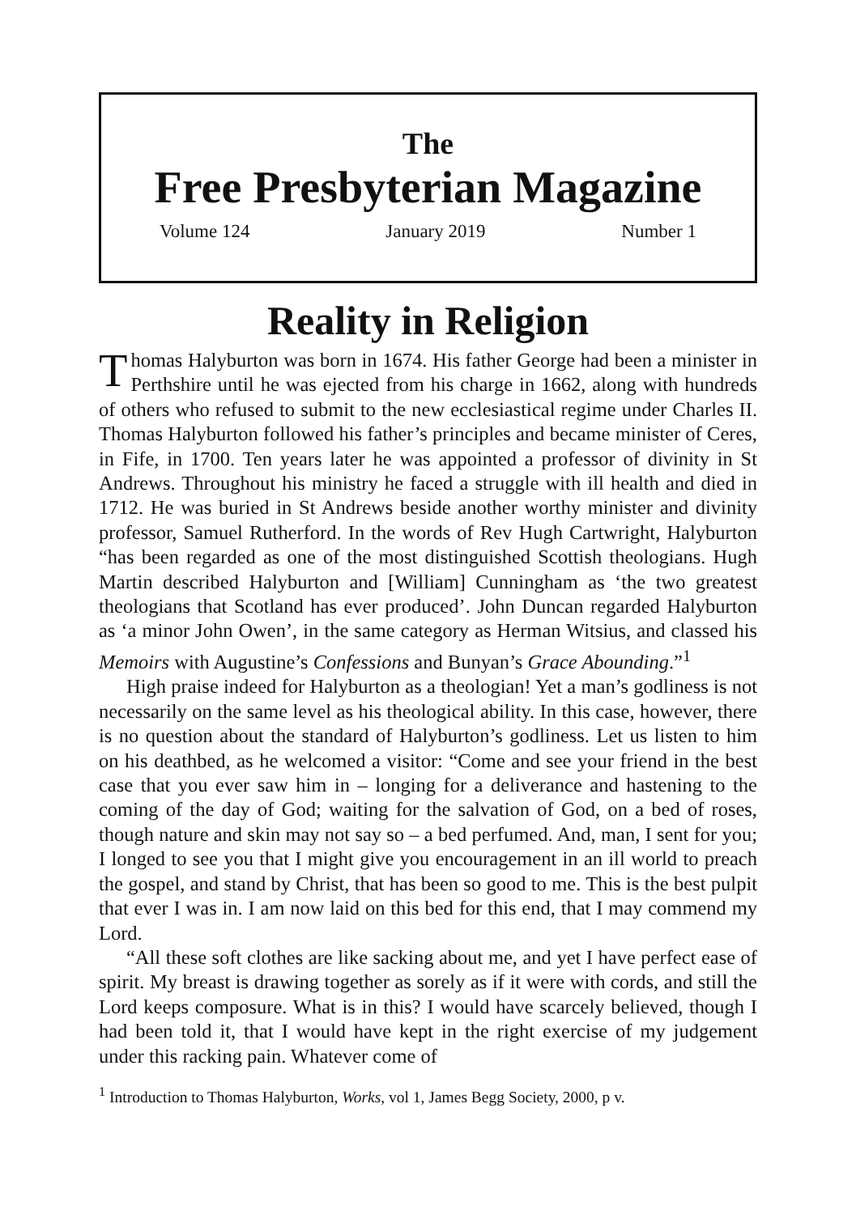The
Free Presbyterian Magazine
Volume 124 January 2019 Number 1
Reality in Religion
Thomas Halyburton was born in 1674. His father George had been a minister in Perthshire until he was ejected from his charge in 1662, along with hundreds of others who refused to submit to the new ecclesiastical regime under Charles II. Thomas Halyburton followed his father’s principles and became minister of Ceres, in Fife, in 1700. Ten years later he was appointed a professor of divinity in St Andrews. Throughout his ministry he faced a struggle with ill health and died in 1712. He was buried in St Andrews beside another worthy minister and divinity professor, Samuel Rutherford. In the words of Rev Hugh Cartwright, Halyburton “has been regarded as one of the most distinguished Scottish theologians. Hugh Martin described Halyburton and [William] Cunningham as ‘the two greatest theologians that Scotland has ever produced’. John Duncan regarded Halyburton as ‘a minor John Owen’, in the same category as Herman Witsius, and classed his Memoirs with Augustine’s Confessions and Bunyan’s Grace Abounding.”<sup>1</sup>
High praise indeed for Halyburton as a theologian! Yet a man’s godliness is not necessarily on the same level as his theological ability. In this case, however, there is no question about the standard of Halyburton’s godliness. Let us listen to him on his deathbed, as he welcomed a visitor: “Come and see your friend in the best case that you ever saw him in – longing for a deliverance and hastening to the coming of the day of God; waiting for the salvation of God, on a bed of roses, though nature and skin may not say so – a bed perfumed. And, man, I sent for you; I longed to see you that I might give you encouragement in an ill world to preach the gospel, and stand by Christ, that has been so good to me. This is the best pulpit that ever I was in. I am now laid on this bed for this end, that I may commend my Lord.
“All these soft clothes are like sacking about me, and yet I have perfect ease of spirit. My breast is drawing together as sorely as if it were with cords, and still the Lord keeps composure. What is in this? I would have scarcely believed, though I had been told it, that I would have kept in the right exercise of my judgement under this racking pain. Whatever come of
<sup>1</sup> Introduction to Thomas Halyburton, Works, vol 1, James Begg Society, 2000, p v.